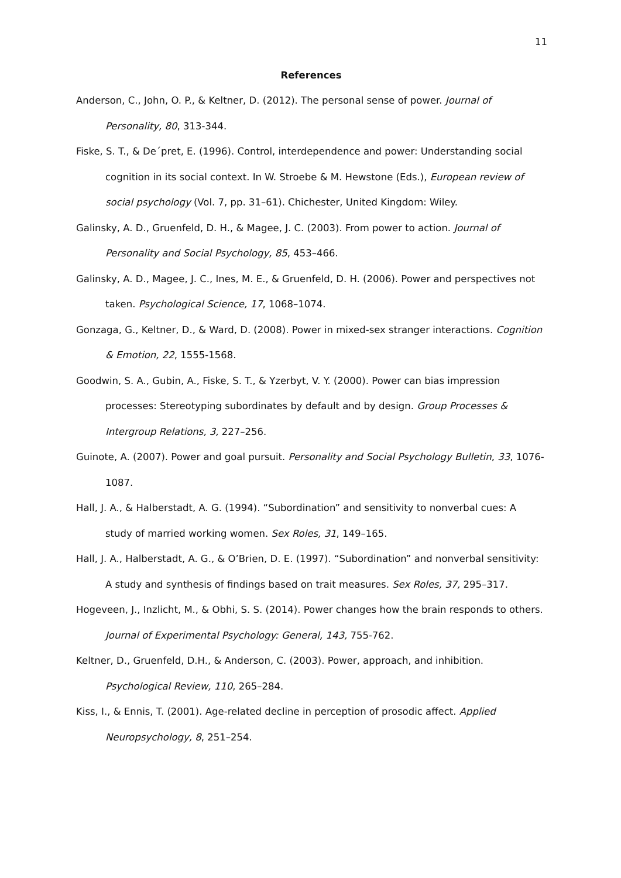11
References
Anderson, C., John, O. P., & Keltner, D. (2012). The personal sense of power. Journal of Personality, 80, 313-344.
Fiske, S. T., & De´pret, E. (1996). Control, interdependence and power: Understanding social cognition in its social context. In W. Stroebe & M. Hewstone (Eds.), European review of social psychology (Vol. 7, pp. 31–61). Chichester, United Kingdom: Wiley.
Galinsky, A. D., Gruenfeld, D. H., & Magee, J. C. (2003). From power to action. Journal of Personality and Social Psychology, 85, 453–466.
Galinsky, A. D., Magee, J. C., Ines, M. E., & Gruenfeld, D. H. (2006). Power and perspectives not taken. Psychological Science, 17, 1068–1074.
Gonzaga, G., Keltner, D., & Ward, D. (2008). Power in mixed-sex stranger interactions. Cognition & Emotion, 22, 1555-1568.
Goodwin, S. A., Gubin, A., Fiske, S. T., & Yzerbyt, V. Y. (2000). Power can bias impression processes: Stereotyping subordinates by default and by design. Group Processes & Intergroup Relations, 3, 227–256.
Guinote, A. (2007). Power and goal pursuit. Personality and Social Psychology Bulletin, 33, 1076-1087.
Hall, J. A., & Halberstadt, A. G. (1994). “Subordination” and sensitivity to nonverbal cues: A study of married working women. Sex Roles, 31, 149–165.
Hall, J. A., Halberstadt, A. G., & O’Brien, D. E. (1997). “Subordination” and nonverbal sensitivity: A study and synthesis of findings based on trait measures. Sex Roles, 37, 295–317.
Hogeveen, J., Inzlicht, M., & Obhi, S. S. (2014). Power changes how the brain responds to others. Journal of Experimental Psychology: General, 143, 755-762.
Keltner, D., Gruenfeld, D.H., & Anderson, C. (2003). Power, approach, and inhibition. Psychological Review, 110, 265–284.
Kiss, I., & Ennis, T. (2001). Age-related decline in perception of prosodic affect. Applied Neuropsychology, 8, 251–254.